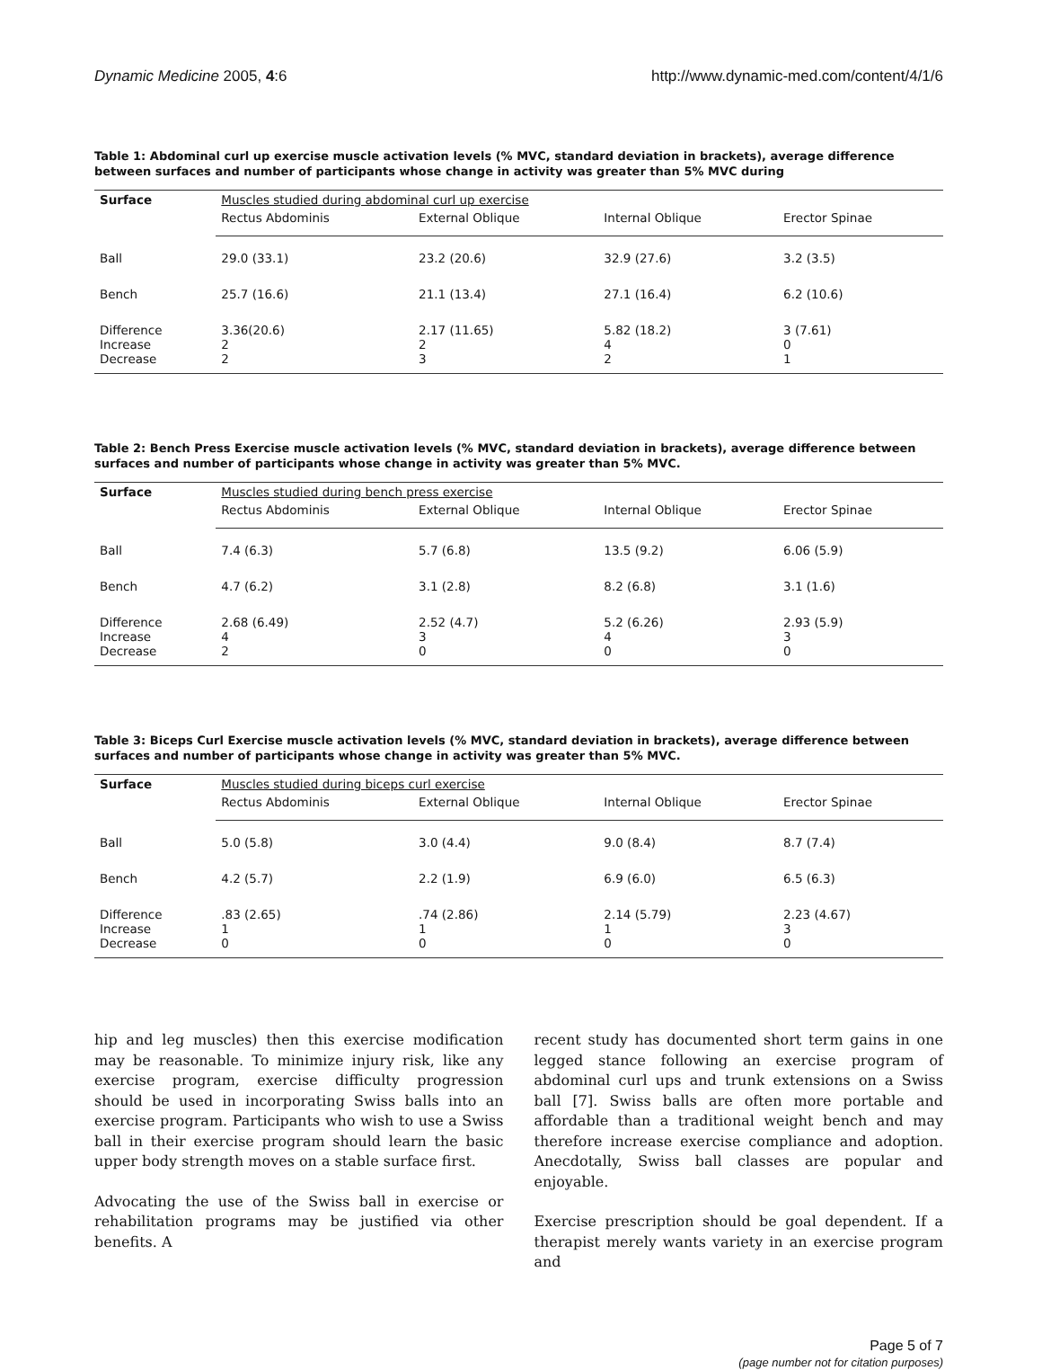Dynamic Medicine 2005, 4:6 http://www.dynamic-med.com/content/4/1/6
Table 1: Abdominal curl up exercise muscle activation levels (% MVC, standard deviation in brackets), average difference between surfaces and number of participants whose change in activity was greater than 5% MVC during
| Surface | Muscles studied during abdominal curl up exercise | | | |
| | Rectus Abdominis | External Oblique | Internal Oblique | Erector Spinae |
| Ball | 29.0 (33.1) | 23.2 (20.6) | 32.9 (27.6) | 3.2 (3.5) |
| Bench | 25.7 (16.6) | 21.1 (13.4) | 27.1 (16.4) | 6.2 (10.6) |
| Difference Increase Decrease | 3.36(20.6) 2 2 | 2.17 (11.65) 2 3 | 5.82 (18.2) 4 2 | 3 (7.61) 0 1 |
Table 2: Bench Press Exercise muscle activation levels (% MVC, standard deviation in brackets), average difference between surfaces and number of participants whose change in activity was greater than 5% MVC.
| Surface | Muscles studied during bench press exercise | | | |
| | Rectus Abdominis | External Oblique | Internal Oblique | Erector Spinae |
| Ball | 7.4 (6.3) | 5.7 (6.8) | 13.5 (9.2) | 6.06 (5.9) |
| Bench | 4.7 (6.2) | 3.1 (2.8) | 8.2 (6.8) | 3.1 (1.6) |
| Difference Increase Decrease | 2.68 (6.49) 4 2 | 2.52 (4.7) 3 0 | 5.2 (6.26) 4 0 | 2.93 (5.9) 3 0 |
Table 3: Biceps Curl Exercise muscle activation levels (% MVC, standard deviation in brackets), average difference between surfaces and number of participants whose change in activity was greater than 5% MVC.
| Surface | Muscles studied during biceps curl exercise | | | |
| | Rectus Abdominis | External Oblique | Internal Oblique | Erector Spinae |
| Ball | 5.0 (5.8) | 3.0 (4.4) | 9.0 (8.4) | 8.7 (7.4) |
| Bench | 4.2 (5.7) | 2.2 (1.9) | 6.9 (6.0) | 6.5 (6.3) |
| Difference Increase Decrease | .83 (2.65) 1 0 | .74 (2.86) 1 0 | 2.14 (5.79) 1 0 | 2.23 (4.67) 3 0 |
hip and leg muscles) then this exercise modification may be reasonable. To minimize injury risk, like any exercise program, exercise difficulty progression should be used in incorporating Swiss balls into an exercise program. Participants who wish to use a Swiss ball in their exercise program should learn the basic upper body strength moves on a stable surface first.
Advocating the use of the Swiss ball in exercise or rehabilitation programs may be justified via other benefits. A
recent study has documented short term gains in one legged stance following an exercise program of abdominal curl ups and trunk extensions on a Swiss ball [7]. Swiss balls are often more portable and affordable than a traditional weight bench and may therefore increase exercise compliance and adoption. Anecdotally, Swiss ball classes are popular and enjoyable.
Exercise prescription should be goal dependent. If a therapist merely wants variety in an exercise program and
Page 5 of 7
(page number not for citation purposes)